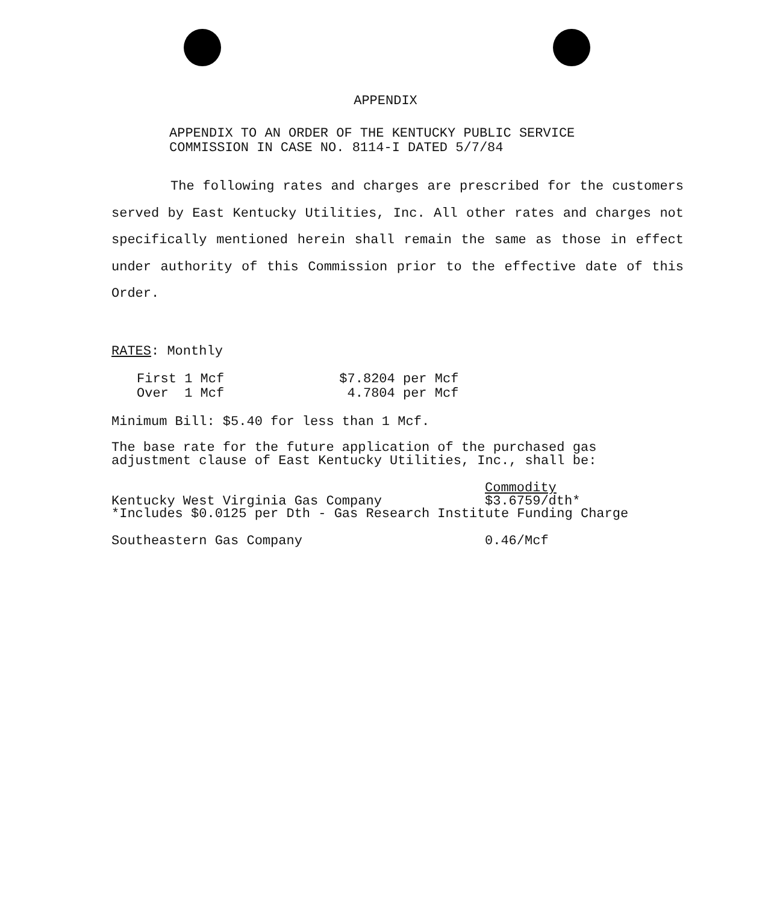APPENDIX
APPENDIX TO AN ORDER OF THE KENTUCKY PUBLIC SERVICE
COMMISSION IN CASE NO. 8114-I DATED 5/7/84
The following rates and charges are prescribed for the customers served by East Kentucky Utilities, Inc. All other rates and charges not specifically mentioned herein shall remain the same as those in effect under authority of this Commission prior to the effective date of this Order.
RATES: Monthly
| First 1 Mcf | $7.8204 per Mcf |
| Over 1 Mcf | 4.7804 per Mcf |
Minimum Bill: $5.40 for less than 1 Mcf.
The base rate for the future application of the purchased gas adjustment clause of East Kentucky Utilities, Inc., shall be:
| | Commodity |
| Kentucky West Virginia Gas Company | $3.6759/dth* |
| *Includes $0.0125 per Dth - Gas Research Institute Funding Charge | |
| Southeastern Gas Company | 0.46/Mcf |